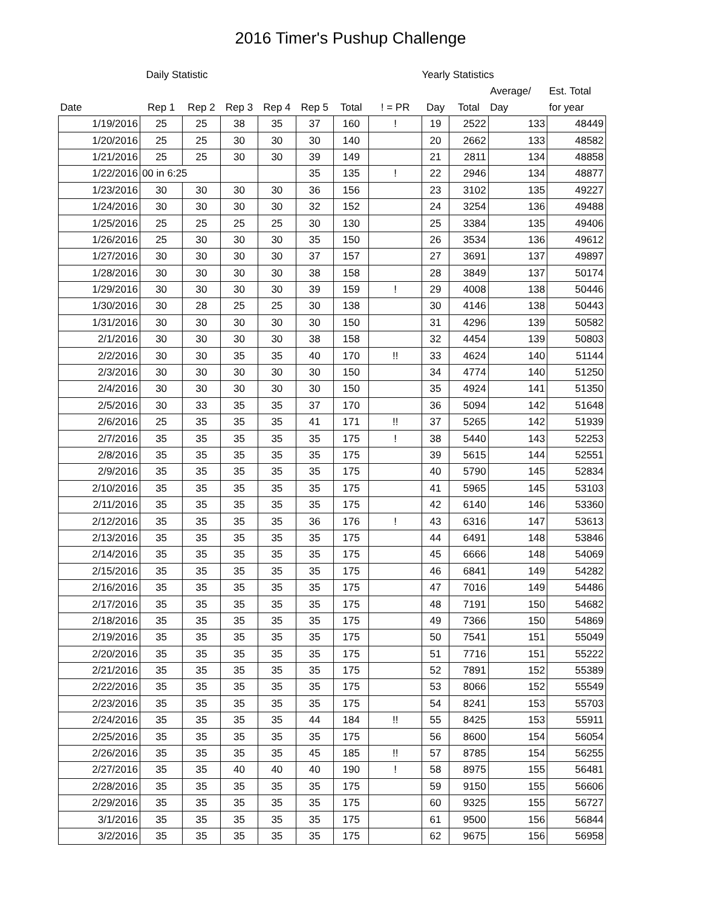2016 Timer's Pushup Challenge
| | Daily Statistic | | | | | | | Yearly Statistics | | | |
| --- | --- | --- | --- | --- | --- | --- | --- | --- | --- | --- | --- |
| | | | | | | | | | | Average/ | Est. Total |
| Date | Rep 1 | Rep 2 | Rep 3 | Rep 4 | Rep 5 | Total | ! = PR | Day | Total | Day | for year |
| 1/19/2016 | 25 | 25 | 38 | 35 | 37 | 160 | ! | 19 | 2522 | 133 | 48449 |
| 1/20/2016 | 25 | 25 | 30 | 30 | 30 | 140 | | 20 | 2662 | 133 | 48582 |
| 1/21/2016 | 25 | 25 | 30 | 30 | 39 | 149 | | 21 | 2811 | 134 | 48858 |
| 1/22/2016 | 00 in 6:25 | | | | 35 | 135 | ! | 22 | 2946 | 134 | 48877 |
| 1/23/2016 | 30 | 30 | 30 | 30 | 36 | 156 | | 23 | 3102 | 135 | 49227 |
| 1/24/2016 | 30 | 30 | 30 | 30 | 32 | 152 | | 24 | 3254 | 136 | 49488 |
| 1/25/2016 | 25 | 25 | 25 | 25 | 30 | 130 | | 25 | 3384 | 135 | 49406 |
| 1/26/2016 | 25 | 30 | 30 | 30 | 35 | 150 | | 26 | 3534 | 136 | 49612 |
| 1/27/2016 | 30 | 30 | 30 | 30 | 37 | 157 | | 27 | 3691 | 137 | 49897 |
| 1/28/2016 | 30 | 30 | 30 | 30 | 38 | 158 | | 28 | 3849 | 137 | 50174 |
| 1/29/2016 | 30 | 30 | 30 | 30 | 39 | 159 | ! | 29 | 4008 | 138 | 50446 |
| 1/30/2016 | 30 | 28 | 25 | 25 | 30 | 138 | | 30 | 4146 | 138 | 50443 |
| 1/31/2016 | 30 | 30 | 30 | 30 | 30 | 150 | | 31 | 4296 | 139 | 50582 |
| 2/1/2016 | 30 | 30 | 30 | 30 | 38 | 158 | | 32 | 4454 | 139 | 50803 |
| 2/2/2016 | 30 | 30 | 35 | 35 | 40 | 170 | !! | 33 | 4624 | 140 | 51144 |
| 2/3/2016 | 30 | 30 | 30 | 30 | 30 | 150 | | 34 | 4774 | 140 | 51250 |
| 2/4/2016 | 30 | 30 | 30 | 30 | 30 | 150 | | 35 | 4924 | 141 | 51350 |
| 2/5/2016 | 30 | 33 | 35 | 35 | 37 | 170 | | 36 | 5094 | 142 | 51648 |
| 2/6/2016 | 25 | 35 | 35 | 35 | 41 | 171 | !! | 37 | 5265 | 142 | 51939 |
| 2/7/2016 | 35 | 35 | 35 | 35 | 35 | 175 | ! | 38 | 5440 | 143 | 52253 |
| 2/8/2016 | 35 | 35 | 35 | 35 | 35 | 175 | | 39 | 5615 | 144 | 52551 |
| 2/9/2016 | 35 | 35 | 35 | 35 | 35 | 175 | | 40 | 5790 | 145 | 52834 |
| 2/10/2016 | 35 | 35 | 35 | 35 | 35 | 175 | | 41 | 5965 | 145 | 53103 |
| 2/11/2016 | 35 | 35 | 35 | 35 | 35 | 175 | | 42 | 6140 | 146 | 53360 |
| 2/12/2016 | 35 | 35 | 35 | 35 | 36 | 176 | ! | 43 | 6316 | 147 | 53613 |
| 2/13/2016 | 35 | 35 | 35 | 35 | 35 | 175 | | 44 | 6491 | 148 | 53846 |
| 2/14/2016 | 35 | 35 | 35 | 35 | 35 | 175 | | 45 | 6666 | 148 | 54069 |
| 2/15/2016 | 35 | 35 | 35 | 35 | 35 | 175 | | 46 | 6841 | 149 | 54282 |
| 2/16/2016 | 35 | 35 | 35 | 35 | 35 | 175 | | 47 | 7016 | 149 | 54486 |
| 2/17/2016 | 35 | 35 | 35 | 35 | 35 | 175 | | 48 | 7191 | 150 | 54682 |
| 2/18/2016 | 35 | 35 | 35 | 35 | 35 | 175 | | 49 | 7366 | 150 | 54869 |
| 2/19/2016 | 35 | 35 | 35 | 35 | 35 | 175 | | 50 | 7541 | 151 | 55049 |
| 2/20/2016 | 35 | 35 | 35 | 35 | 35 | 175 | | 51 | 7716 | 151 | 55222 |
| 2/21/2016 | 35 | 35 | 35 | 35 | 35 | 175 | | 52 | 7891 | 152 | 55389 |
| 2/22/2016 | 35 | 35 | 35 | 35 | 35 | 175 | | 53 | 8066 | 152 | 55549 |
| 2/23/2016 | 35 | 35 | 35 | 35 | 35 | 175 | | 54 | 8241 | 153 | 55703 |
| 2/24/2016 | 35 | 35 | 35 | 35 | 44 | 184 | !! | 55 | 8425 | 153 | 55911 |
| 2/25/2016 | 35 | 35 | 35 | 35 | 35 | 175 | | 56 | 8600 | 154 | 56054 |
| 2/26/2016 | 35 | 35 | 35 | 35 | 45 | 185 | !! | 57 | 8785 | 154 | 56255 |
| 2/27/2016 | 35 | 35 | 40 | 40 | 40 | 190 | ! | 58 | 8975 | 155 | 56481 |
| 2/28/2016 | 35 | 35 | 35 | 35 | 35 | 175 | | 59 | 9150 | 155 | 56606 |
| 2/29/2016 | 35 | 35 | 35 | 35 | 35 | 175 | | 60 | 9325 | 155 | 56727 |
| 3/1/2016 | 35 | 35 | 35 | 35 | 35 | 175 | | 61 | 9500 | 156 | 56844 |
| 3/2/2016 | 35 | 35 | 35 | 35 | 35 | 175 | | 62 | 9675 | 156 | 56958 |